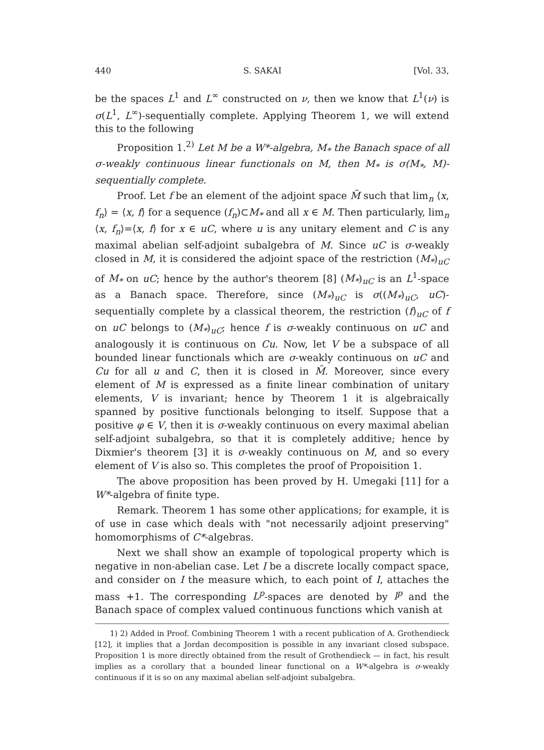440 S. SAKAI [Vol. 33,
be the spaces L<sup>1</sup> and L<sup>∞</sup> constructed on ν, then we know that L<sup>1</sup>(ν) is σ(L<sup>1</sup>, L<sup>∞</sup>)-sequentially complete. Applying Theorem 1, we will extend this to the following
Proposition 1.<sup>2)</sup> Let M be a W*-algebra, M<sub>*</sub> the Banach space of all σ-weakly continuous linear functionals on M, then M<sub>*</sub> is σ(M<sub>*</sub>, M)-sequentially complete.
Proof. Let f be an element of the adjoint space M̃ such that lim<sub>n</sub> ⟨x, f<sub>n</sub>⟩ = ⟨x, f⟩ for a sequence (f<sub>n</sub>)⊂M<sub>*</sub> and all x ∈ M. Then particularly, lim<sub>n</sub> ⟨x, f<sub>n</sub>⟩=⟨x, f⟩ for x ∈ uC, where u is any unitary element and C is any maximal abelian self-adjoint subalgebra of M. Since uC is σ-weakly closed in M, it is considered the adjoint space of the restriction (M<sub>*</sub>)<sub>uC</sub> of M<sub>*</sub> on uC; hence by the author's theorem [8] (M<sub>*</sub>)<sub>uC</sub> is an L<sup>1</sup>-space as a Banach space. Therefore, since (M<sub>*</sub>)<sub>uC</sub> is σ((M<sub>*</sub>)<sub>uC</sub>, uC)-sequentially complete by a classical theorem, the restriction (f)<sub>uC</sub> of f on uC belongs to (M<sub>*</sub>)<sub>uC</sub>; hence f is σ-weakly continuous on uC and analogously it is continuous on Cu. Now, let V be a subspace of all bounded linear functionals which are σ-weakly continuous on uC and Cu for all u and C, then it is closed in M̃. Moreover, since every element of M is expressed as a finite linear combination of unitary elements, V is invariant; hence by Theorem 1 it is algebraically spanned by positive functionals belonging to itself. Suppose that a positive φ ∈ V, then it is σ-weakly continuous on every maximal abelian self-adjoint subalgebra, so that it is completely additive; hence by Dixmier's theorem [3] it is σ-weakly continuous on M, and so every element of V is also so. This completes the proof of Propoisition 1.
The above proposition has been proved by H. Umegaki [11] for a W*-algebra of finite type.
Remark. Theorem 1 has some other applications; for example, it is of use in case which deals with "not necessarily adjoint preserving" homomorphisms of C*-algebras.
Next we shall show an example of topological property which is negative in non-abelian case. Let I be a discrete locally compact space, and consider on I the measure which, to each point of I, attaches the mass +1. The corresponding L<sup>p</sup>-spaces are denoted by l<sup>p</sup> and the Banach space of complex valued continuous functions which vanish at
1) 2) Added in Proof. Combining Theorem 1 with a recent publication of A. Grothendieck [12], it implies that a Jordan decomposition is possible in any invariant closed subspace. Proposition 1 is more directly obtained from the result of Grothendieck — in fact, his result implies as a corollary that a bounded linear functional on a W*-algebra is σ-weakly continuous if it is so on any maximal abelian self-adjoint subalgebra.